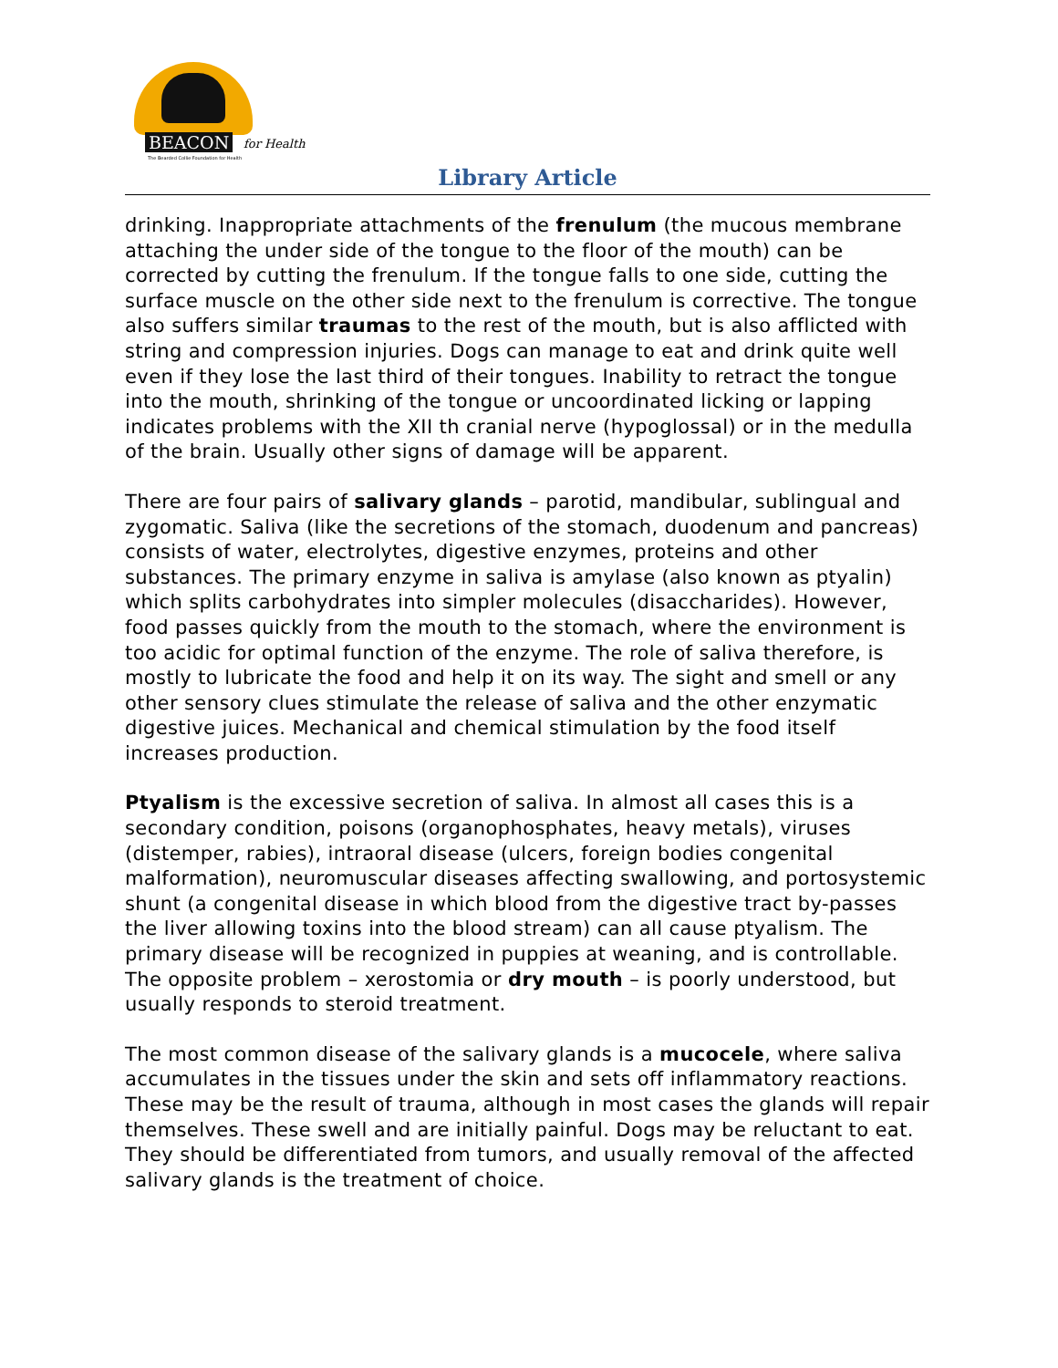BEACON for Health
The Bearded Collie Foundation for Health
Library Article
drinking. Inappropriate attachments of the frenulum (the mucous membrane attaching the under side of the tongue to the floor of the mouth) can be corrected by cutting the frenulum. If the tongue falls to one side, cutting the surface muscle on the other side next to the frenulum is corrective. The tongue also suffers similar traumas to the rest of the mouth, but is also afflicted with string and compression injuries. Dogs can manage to eat and drink quite well even if they lose the last third of their tongues. Inability to retract the tongue into the mouth, shrinking of the tongue or uncoordinated licking or lapping indicates problems with the XII th cranial nerve (hypoglossal) or in the medulla of the brain. Usually other signs of damage will be apparent.
There are four pairs of salivary glands – parotid, mandibular, sublingual and zygomatic. Saliva (like the secretions of the stomach, duodenum and pancreas) consists of water, electrolytes, digestive enzymes, proteins and other substances. The primary enzyme in saliva is amylase (also known as ptyalin) which splits carbohydrates into simpler molecules (disaccharides). However, food passes quickly from the mouth to the stomach, where the environment is too acidic for optimal function of the enzyme. The role of saliva therefore, is mostly to lubricate the food and help it on its way. The sight and smell or any other sensory clues stimulate the release of saliva and the other enzymatic digestive juices. Mechanical and chemical stimulation by the food itself increases production.
Ptyalism is the excessive secretion of saliva. In almost all cases this is a secondary condition, poisons (organophosphates, heavy metals), viruses (distemper, rabies), intraoral disease (ulcers, foreign bodies congenital malformation), neuromuscular diseases affecting swallowing, and portosystemic shunt (a congenital disease in which blood from the digestive tract by-passes the liver allowing toxins into the blood stream) can all cause ptyalism. The primary disease will be recognized in puppies at weaning, and is controllable. The opposite problem – xerostomia or dry mouth – is poorly understood, but usually responds to steroid treatment.
The most common disease of the salivary glands is a mucocele, where saliva accumulates in the tissues under the skin and sets off inflammatory reactions. These may be the result of trauma, although in most cases the glands will repair themselves. These swell and are initially painful. Dogs may be reluctant to eat. They should be differentiated from tumors, and usually removal of the affected salivary glands is the treatment of choice.